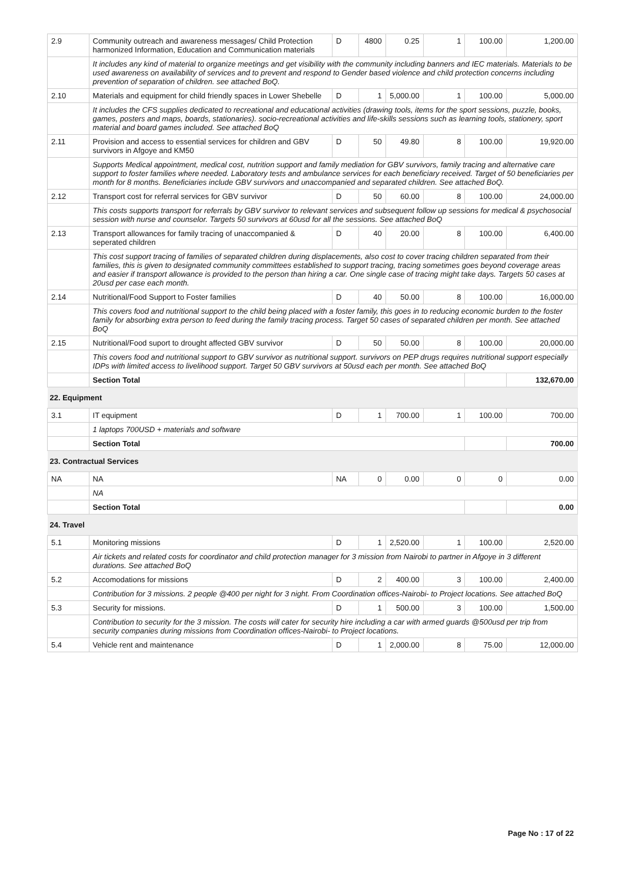| 2.9 | Community outreach and awareness messages/ Child Protection harmonized Information, Education and Communication materials | D | 4800 | 0.25 | 1 | 100.00 | 1,200.00 |
| | It includes any kind of material to organize meetings and get visibility with the community including banners and IEC materials. Materials to be used awareness on availability of services and to prevent and respond to Gender based violence and child protection concerns including prevention of separation of children. see attached BoQ. | | | | | | |
| 2.10 | Materials and equipment for child friendly spaces in Lower Shebelle | D | 1 | 5,000.00 | 1 | 100.00 | 5,000.00 |
| | It includes the CFS supplies dedicated to recreational and educational activities (drawing tools, items for the sport sessions, puzzle, books, games, posters and maps, boards, stationaries). socio-recreational activities and life-skills sessions such as learning tools, stationery, sport material and board games included. See attached BoQ | | | | | | |
| 2.11 | Provision and access to essential services for children and GBV survivors in Afgoye and KM50 | D | 50 | 49.80 | 8 | 100.00 | 19,920.00 |
| | Supports Medical appointment, medical cost, nutrition support and family mediation for GBV survivors, family tracing and alternative care support to foster families where needed. Laboratory tests and ambulance services for each beneficiary received. Target of 50 beneficiaries per month for 8 months. Beneficiaries include GBV survivors and unaccompanied and separated children. See attached BoQ. | | | | | | |
| 2.12 | Transport cost for referral services for GBV survivor | D | 50 | 60.00 | 8 | 100.00 | 24,000.00 |
| | This costs supports transport for referrals by GBV survivor to relevant services and subsequent follow up sessions for medical & psychosocial session with nurse and counselor. Targets 50 survivors at 60usd for all the sessions. See attached BoQ | | | | | | |
| 2.13 | Transport allowances for family tracing of unaccompanied & seperated children | D | 40 | 20.00 | 8 | 100.00 | 6,400.00 |
| | This cost support tracing of families of separated children during displacements, also cost to cover tracing children separated from their families, this is given to designated community committees established to support tracing, tracing sometimes goes beyond coverage areas and easier if transport allowance is provided to the person than hiring a car. One single case of tracing might take days. Targets 50 cases at 20usd per case each month. | | | | | | |
| 2.14 | Nutritional/Food Support to Foster families | D | 40 | 50.00 | 8 | 100.00 | 16,000.00 |
| | This covers food and nutritional support to the child being placed with a foster family, this goes in to reducing economic burden to the foster family for absorbing extra person to feed during the family tracing process. Target 50 cases of separated children per month. See attached BoQ | | | | | | |
| 2.15 | Nutritional/Food suport to drought affected GBV survivor | D | 50 | 50.00 | 8 | 100.00 | 20,000.00 |
| | This covers food and nutritional support to GBV survivor as nutritional support. survivors on PEP drugs requires nutritional support especially IDPs with limited access to livelihood support. Target 50 GBV survivors at 50usd each per month. See attached BoQ | | | | | | |
| | Section Total | | | | | | 132,670.00 |
| 22. Equipment | | | | | | | |
| 3.1 | IT equipment | D | 1 | 700.00 | 1 | 100.00 | 700.00 |
| | 1 laptops 700USD + materials and software | | | | | | |
| | Section Total | | | | | | 700.00 |
| 23. Contractual Services | | | | | | | |
| NA | NA | NA | 0 | 0.00 | 0 | 0 | 0.00 |
| | NA | | | | | | |
| | Section Total | | | | | | 0.00 |
| 24. Travel | | | | | | | |
| 5.1 | Monitoring missions | D | 1 | 2,520.00 | 1 | 100.00 | 2,520.00 |
| | Air tickets and related costs for coordinator and child protection manager for 3 mission from Nairobi to partner in Afgoye in 3 different durations. See attached BoQ | | | | | | |
| 5.2 | Accomodations for missions | D | 2 | 400.00 | 3 | 100.00 | 2,400.00 |
| | Contribution for 3 missions. 2 people @400 per night for 3 night. From Coordination offices-Nairobi- to Project locations. See attached BoQ | | | | | | |
| 5.3 | Security for missions. | D | 1 | 500.00 | 3 | 100.00 | 1,500.00 |
| | Contribution to security for the 3 mission. The costs will cater for security hire including a car with armed guards @500usd per trip from security companies during missions from Coordination offices-Nairobi- to Project locations. | | | | | | |
| 5.4 | Vehicle rent and maintenance | D | 1 | 2,000.00 | 8 | 75.00 | 12,000.00 |
Page No : 17 of 22